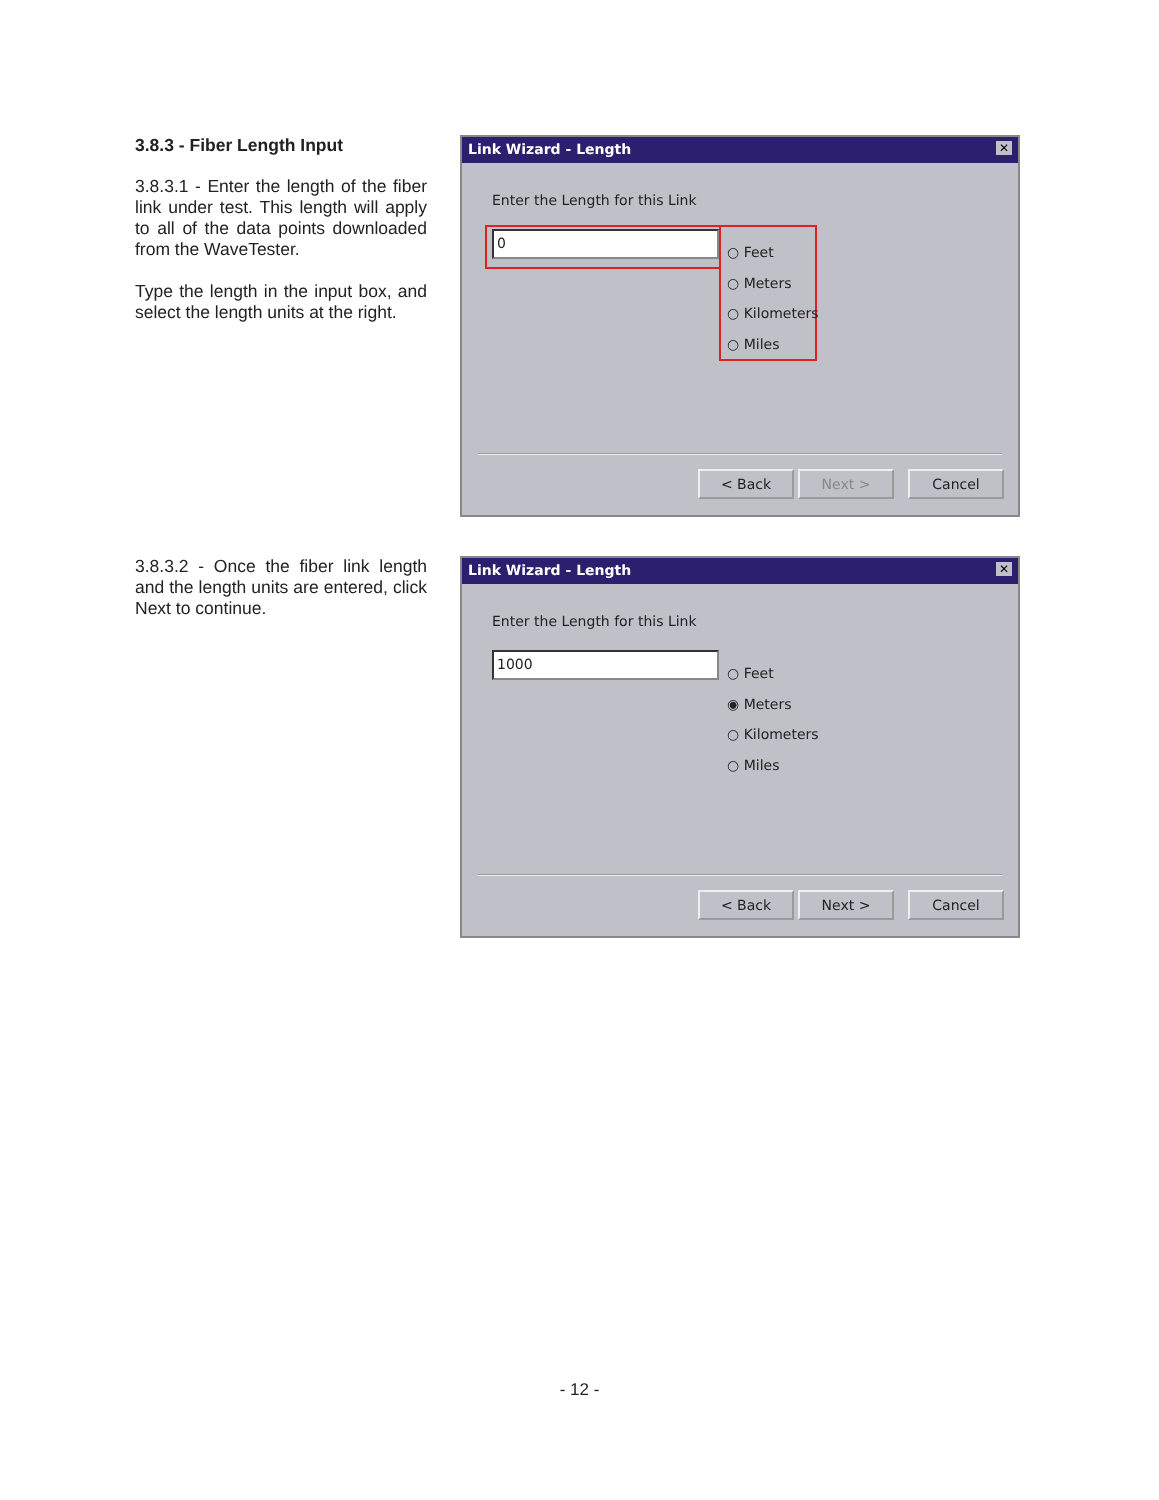3.8.3 - Fiber Length Input
3.8.3.1 - Enter the length of the fiber link under test. This length will apply to all of the data points downloaded from the WaveTester.
Type the length in the input box, and select the length units at the right.
Link Wizard - Length ✕
Enter the Length for this Link
0
○ Feet
○ Meters
○ Kilometers
○ Miles
< Back Next > Cancel
3.8.3.2 - Once the fiber link length and the length units are entered, click Next to continue.
Link Wizard - Length ✕
Enter the Length for this Link
1000
○ Feet
◉ Meters
○ Kilometers
○ Miles
< Back Next > Cancel
- 12 -